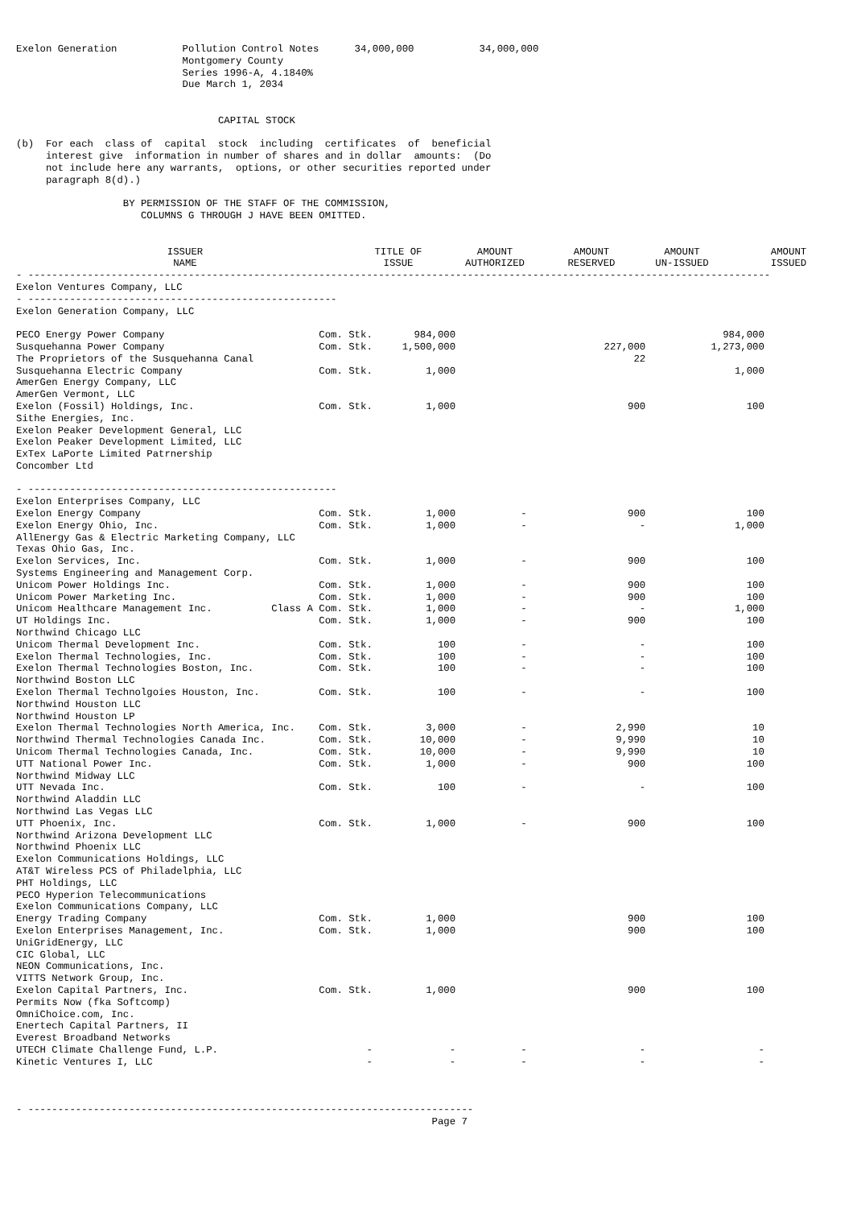Exelon Generation           Pollution Control Notes      34,000,000           34,000,000
                            Montgomery County
                            Series 1996-A, 4.1840%
                            Due March 1, 2034


                                  CAPITAL STOCK

(b)  For each  class of  capital  stock  including  certificates  of  beneficial
     interest give  information in number of shares and in dollar  amounts:  (Do
     not include here any warrants,  options, or other securities reported under
     paragraph 8(d).)

                  BY PERMISSION OF THE STAFF OF THE COMMISSION,
                     COLUMNS G THROUGH J HAVE BEEN OMITTED.
| ISSUER NAME | TITLE OF ISSUE | AMOUNT AUTHORIZED | AMOUNT RESERVED | AMOUNT UN-ISSUED | AMOUNT ISSUED |
| --- | --- | --- | --- | --- | --- |
- -----------------------------------------------------------------------------------------------------------------------------
Exelon Ventures Company, LLC
- ----------------------------------------------------
Exelon Generation Company, LLC

PECO Energy Power Company                          Com. Stk.       984,000                                             984,000
Susquehanna Power Company                          Com. Stk.     1,500,000                         227,000           1,273,000
The Proprietors of the Susquehanna Canal                                                                22
Susquehanna Electric Company                       Com. Stk.         1,000                                               1,000
AmerGen Energy Company, LLC
AmerGen Vermont, LLC
Exelon (Fossil) Holdings, Inc.                     Com. Stk.         1,000                             900                 100
Sithe Energies, Inc.
Exelon Peaker Development General, LLC
Exelon Peaker Development Limited, LLC
ExTex LaPorte Limited Patrnership
Concomber Ltd

- ----------------------------------------------------
Exelon Enterprises Company, LLC
Exelon Energy Company                              Com. Stk.         1,000           -                 900                 100
Exelon Energy Ohio, Inc.                           Com. Stk.         1,000           -                   -               1,000
AllEnergy Gas & Electric Marketing Company, LLC
Texas Ohio Gas, Inc.
Exelon Services, Inc.                              Com. Stk.         1,000           -                 900                 100
Systems Engineering and Management Corp.
Unicom Power Holdings Inc.                         Com. Stk.         1,000           -                 900                 100
Unicom Power Marketing Inc.                        Com. Stk.         1,000           -                 900                 100
Unicom Healthcare Management Inc.          Class A Com. Stk.         1,000           -                   -               1,000
UT Holdings Inc.                                   Com. Stk.         1,000           -                 900                 100
Northwind Chicago LLC
Unicom Thermal Development Inc.                    Com. Stk.           100           -                   -                 100
Exelon Thermal Technologies, Inc.                  Com. Stk.           100           -                   -                 100
Exelon Thermal Technologies Boston, Inc.           Com. Stk.           100           -                   -                 100
Northwind Boston LLC
Exelon Thermal Technolgoies Houston, Inc.          Com. Stk.           100           -                   -                 100
Northwind Houston LLC
Northwind Houston LP
Exelon Thermal Technologies North America, Inc.    Com. Stk.         3,000           -               2,990                  10
Northwind Thermal Technologies Canada Inc.         Com. Stk.        10,000           -               9,990                  10
Unicom Thermal Technologies Canada, Inc.           Com. Stk.        10,000           -               9,990                  10
UTT National Power Inc.                            Com. Stk.         1,000           -                 900                 100
Northwind Midway LLC
UTT Nevada Inc.                                    Com. Stk.           100           -                   -                 100
Northwind Aladdin LLC
Northwind Las Vegas LLC
UTT Phoenix, Inc.                                  Com. Stk.         1,000           -                 900                 100
Northwind Arizona Development LLC
Northwind Phoenix LLC
Exelon Communications Holdings, LLC
AT&T Wireless PCS of Philadelphia, LLC
PHT Holdings, LLC
PECO Hyperion Telecommunications
Exelon Communications Company, LLC
Energy Trading Company                             Com. Stk.         1,000                             900                 100
Exelon Enterprises Management, Inc.                Com. Stk.         1,000                             900                 100
UniGridEnergy, LLC
CIC Global, LLC
NEON Communications, Inc.
VITTS Network Group, Inc.
Exelon Capital Partners, Inc.                      Com. Stk.         1,000                             900                 100
Permits Now (fka Softcomp)
OmniChoice.com, Inc.
Enertech Capital Partners, II
Everest Broadband Networks
UTECH Climate Challenge Fund, L.P.                         -             -           -                   -                   -
Kinetic Ventures I, LLC                                    -             -           -                   -                   -



- ---------------------------------------------------------------------------
                                                                      Page 7